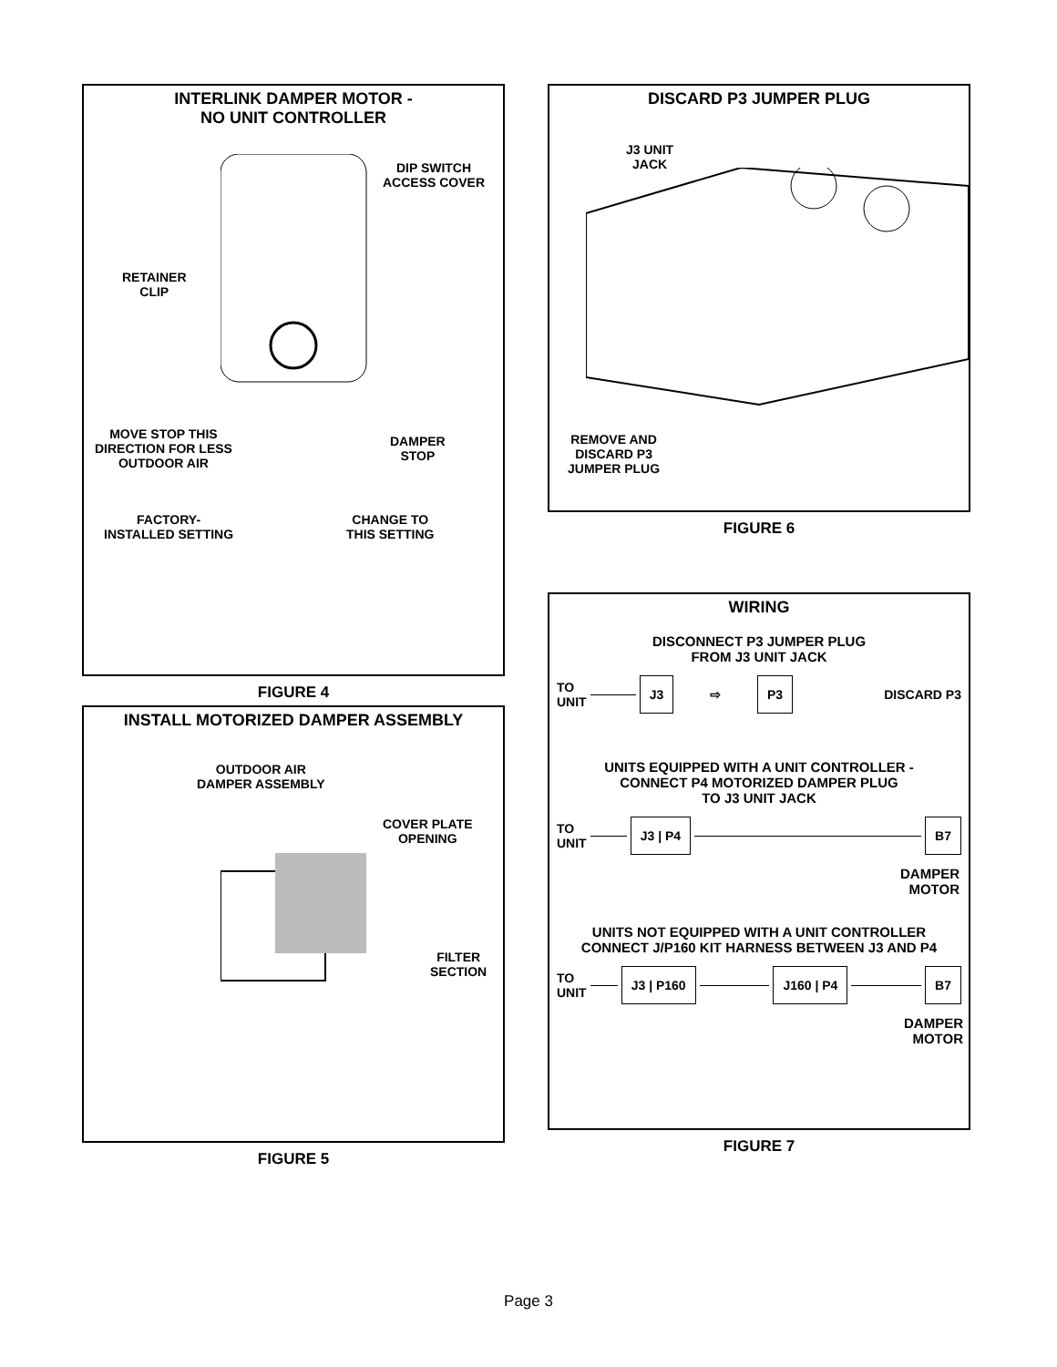INTERLINK DAMPER MOTOR -
NO UNIT CONTROLLER
DIP SWITCH
ACCESS COVER
RETAINER
CLIP
MOVE STOP THIS
DIRECTION FOR LESS
OUTDOOR AIR
DAMPER
STOP
FACTORY-
INSTALLED SETTING
CHANGE TO
THIS SETTING
FIGURE 4
INSTALL MOTORIZED DAMPER ASSEMBLY
OUTDOOR AIR
DAMPER ASSEMBLY
COVER PLATE
OPENING
FILTER
SECTION
FIGURE 5
DISCARD P3 JUMPER PLUG
J3 UNIT
JACK
REMOVE AND
DISCARD P3
JUMPER PLUG
FIGURE 6
WIRING
DISCONNECT P3 JUMPER PLUG
FROM J3 UNIT JACK
TO
UNIT J3 ⇨ P3 DISCARD P3
UNITS EQUIPPED WITH A UNIT CONTROLLER -
CONNECT P4 MOTORIZED DAMPER PLUG
TO J3 UNIT JACK
TO
UNIT J3 | P4 B7
DAMPER
MOTOR
UNITS NOT EQUIPPED WITH A UNIT CONTROLLER
CONNECT J/P160 KIT HARNESS BETWEEN J3 AND P4
TO
UNIT J3 | P160 J160 | P4 B7
DAMPER
MOTOR
FIGURE 7
Page 3